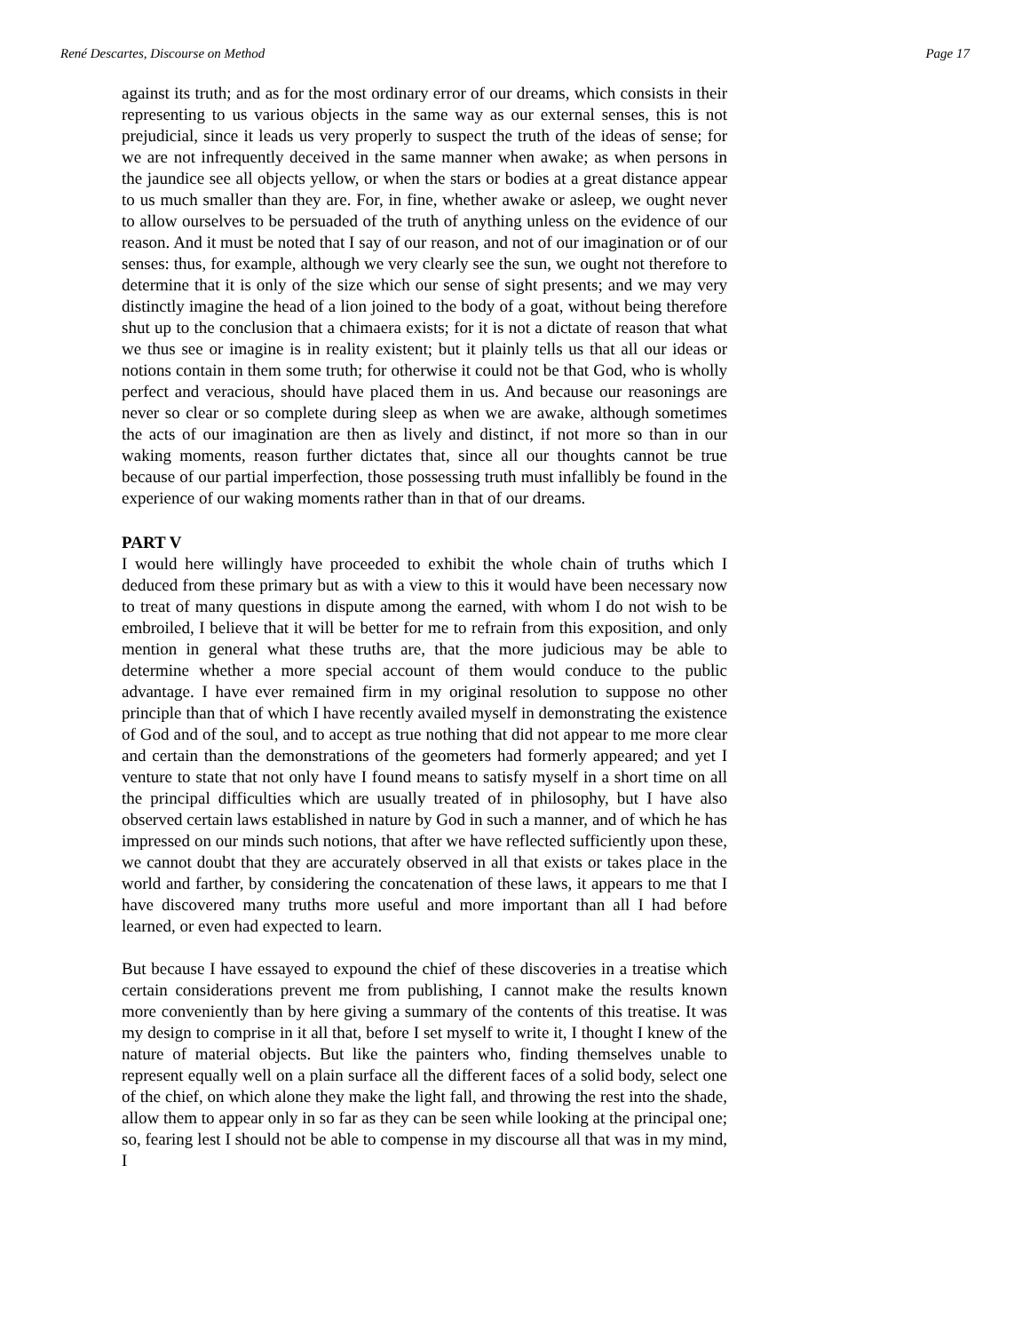René Descartes, Discourse on Method Page 17
against its truth; and as for the most ordinary error of our dreams, which consists in their representing to us various objects in the same way as our external senses, this is not prejudicial, since it leads us very properly to suspect the truth of the ideas of sense; for we are not infrequently deceived in the same manner when awake; as when persons in the jaundice see all objects yellow, or when the stars or bodies at a great distance appear to us much smaller than they are. For, in fine, whether awake or asleep, we ought never to allow ourselves to be persuaded of the truth of anything unless on the evidence of our reason. And it must be noted that I say of our reason, and not of our imagination or of our senses: thus, for example, although we very clearly see the sun, we ought not therefore to determine that it is only of the size which our sense of sight presents; and we may very distinctly imagine the head of a lion joined to the body of a goat, without being therefore shut up to the conclusion that a chimaera exists; for it is not a dictate of reason that what we thus see or imagine is in reality existent; but it plainly tells us that all our ideas or notions contain in them some truth; for otherwise it could not be that God, who is wholly perfect and veracious, should have placed them in us. And because our reasonings are never so clear or so complete during sleep as when we are awake, although sometimes the acts of our imagination are then as lively and distinct, if not more so than in our waking moments, reason further dictates that, since all our thoughts cannot be true because of our partial imperfection, those possessing truth must infallibly be found in the experience of our waking moments rather than in that of our dreams.
PART V
I would here willingly have proceeded to exhibit the whole chain of truths which I deduced from these primary but as with a view to this it would have been necessary now to treat of many questions in dispute among the earned, with whom I do not wish to be embroiled, I believe that it will be better for me to refrain from this exposition, and only mention in general what these truths are, that the more judicious may be able to determine whether a more special account of them would conduce to the public advantage. I have ever remained firm in my original resolution to suppose no other principle than that of which I have recently availed myself in demonstrating the existence of God and of the soul, and to accept as true nothing that did not appear to me more clear and certain than the demonstrations of the geometers had formerly appeared; and yet I venture to state that not only have I found means to satisfy myself in a short time on all the principal difficulties which are usually treated of in philosophy, but I have also observed certain laws established in nature by God in such a manner, and of which he has impressed on our minds such notions, that after we have reflected sufficiently upon these, we cannot doubt that they are accurately observed in all that exists or takes place in the world and farther, by considering the concatenation of these laws, it appears to me that I have discovered many truths more useful and more important than all I had before learned, or even had expected to learn.
But because I have essayed to expound the chief of these discoveries in a treatise which certain considerations prevent me from publishing, I cannot make the results known more conveniently than by here giving a summary of the contents of this treatise. It was my design to comprise in it all that, before I set myself to write it, I thought I knew of the nature of material objects. But like the painters who, finding themselves unable to represent equally well on a plain surface all the different faces of a solid body, select one of the chief, on which alone they make the light fall, and throwing the rest into the shade, allow them to appear only in so far as they can be seen while looking at the principal one; so, fearing lest I should not be able to compense in my discourse all that was in my mind, I